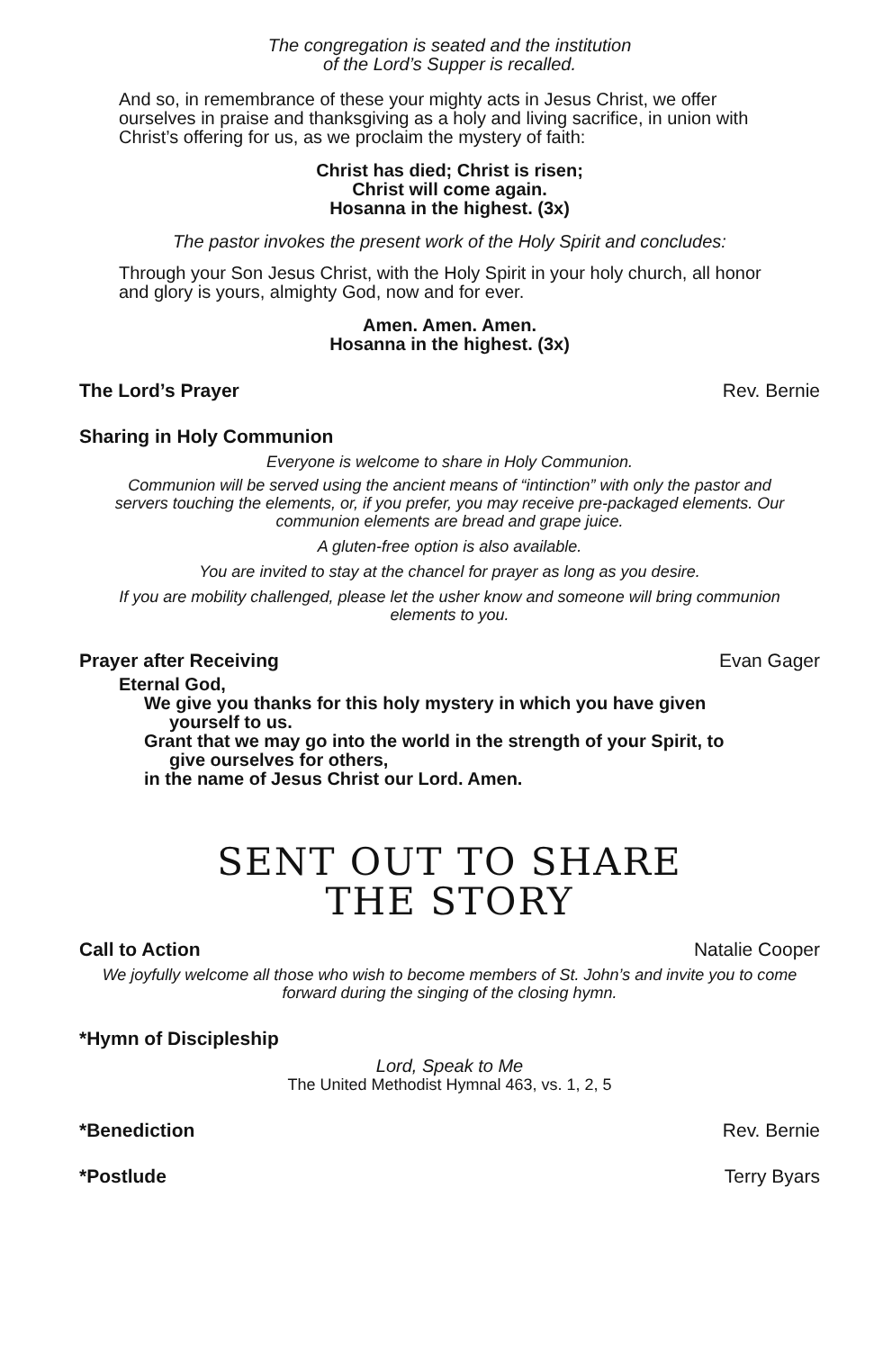The congregation is seated and the institution
of the Lord’s Supper is recalled.
And so, in remembrance of these your mighty acts in Jesus Christ, we offer ourselves in praise and thanksgiving as a holy and living sacrifice, in union with Christ’s offering for us, as we proclaim the mystery of faith:
Christ has died; Christ is risen;
Christ will come again.
Hosanna in the highest. (3x)
The pastor invokes the present work of the Holy Spirit and concludes:
Through your Son Jesus Christ, with the Holy Spirit in your holy church, all honor and glory is yours, almighty God, now and for ever.
Amen. Amen. Amen.
Hosanna in the highest. (3x)
The Lord’s Prayer Rev. Bernie
Sharing in Holy Communion
Everyone is welcome to share in Holy Communion.
Communion will be served using the ancient means of “intinction” with only the pastor and servers touching the elements, or, if you prefer, you may receive pre-packaged elements. Our communion elements are bread and grape juice.
A gluten-free option is also available.
You are invited to stay at the chancel for prayer as long as you desire.
If you are mobility challenged, please let the usher know and someone will bring communion elements to you.
Prayer after Receiving Evan Gager
Eternal God,
We give you thanks for this holy mystery in which you have given yourself to us.
Grant that we may go into the world in the strength of your Spirit, to give ourselves for others,
in the name of Jesus Christ our Lord. Amen.
SENT OUT TO SHARE
THE STORY
Call to Action Natalie Cooper
We joyfully welcome all those who wish to become members of St. John’s and invite you to come forward during the singing of the closing hymn.
*Hymn of Discipleship
Lord, Speak to Me
The United Methodist Hymnal 463, vs. 1, 2, 5
*Benediction Rev. Bernie
*Postlude Terry Byars